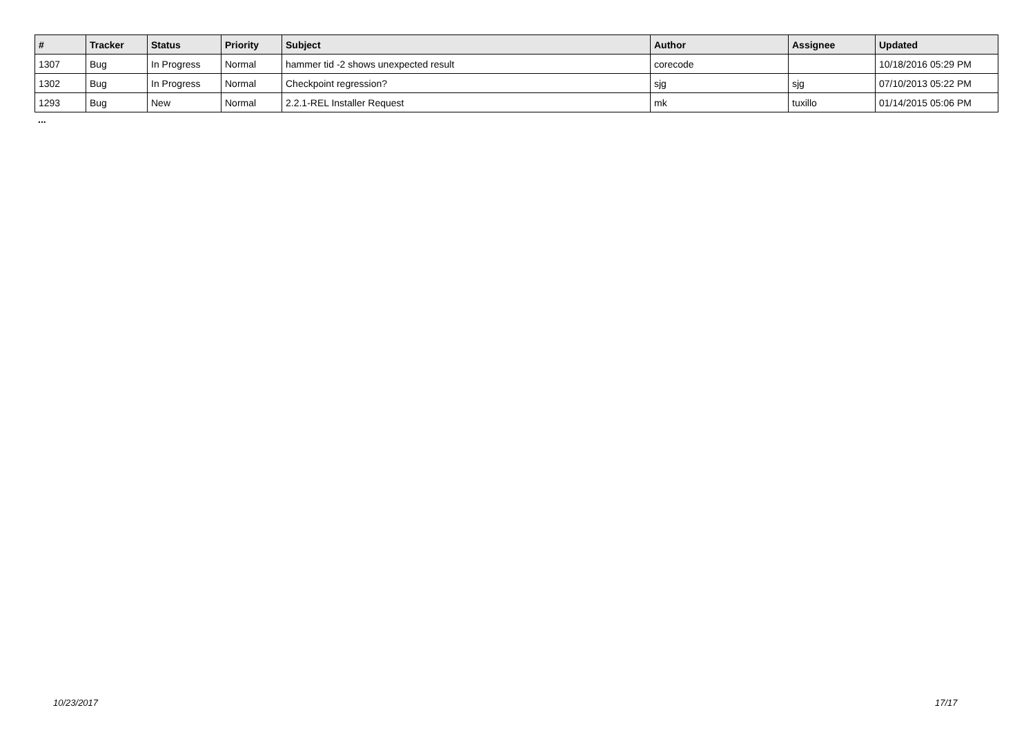| # | Tracker | Status | Priority | Subject | Author | Assignee | Updated |
| --- | --- | --- | --- | --- | --- | --- | --- |
| 1307 | Bug | In Progress | Normal | hammer tid -2 shows unexpected result | corecode | | 10/18/2016 05:29 PM |
| 1302 | Bug | In Progress | Normal | Checkpoint regression? | sjg | sjg | 07/10/2013 05:22 PM |
| 1293 | Bug | New | Normal | 2.2.1-REL Installer Request | mk | tuxillo | 01/14/2015 05:06 PM |
...
10/23/2017 17/17